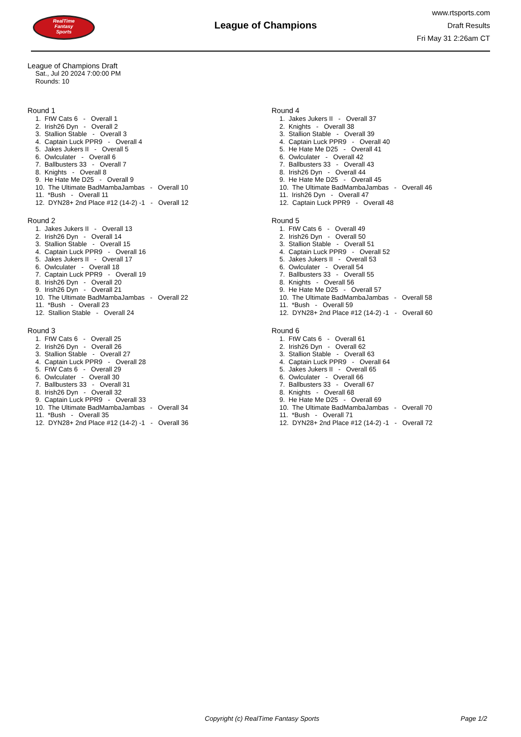RealTime
Fantasy
Sports
League of Champions
www.rtsports.com
Draft Results
Fri May 31 2:26am CT
League of Champions Draft
Sat., Jul 20 2024 7:00:00 PM
Rounds: 10
Round 1
1. FtW Cats 6 - Overall 1 2. Irish26 Dyn - Overall 2 3. Stallion Stable - Overall 3 4. Captain Luck PPR9 - Overall 4 5. Jakes Jukers II - Overall 5 6. Owlculater - Overall 6 7. Ballbusters 33 - Overall 7 8. Knights - Overall 8 9. He Hate Me D25 - Overall 9 10. The Ultimate BadMambaJambas - Overall 10 11. *Bush - Overall 11 12. DYN28+ 2nd Place #12 (14-2) -1 - Overall 12
Round 2
1. Jakes Jukers II - Overall 13 2. Irish26 Dyn - Overall 14 3. Stallion Stable - Overall 15 4. Captain Luck PPR9 - Overall 16 5. Jakes Jukers II - Overall 17 6. Owlculater - Overall 18 7. Captain Luck PPR9 - Overall 19 8. Irish26 Dyn - Overall 20 9. Irish26 Dyn - Overall 21 10. The Ultimate BadMambaJambas - Overall 22 11. *Bush - Overall 23 12. Stallion Stable - Overall 24
Round 3
1. FtW Cats 6 - Overall 25 2. Irish26 Dyn - Overall 26 3. Stallion Stable - Overall 27 4. Captain Luck PPR9 - Overall 28 5. FtW Cats 6 - Overall 29 6. Owlculater - Overall 30 7. Ballbusters 33 - Overall 31 8. Irish26 Dyn - Overall 32 9. Captain Luck PPR9 - Overall 33 10. The Ultimate BadMambaJambas - Overall 34 11. *Bush - Overall 35 12. DYN28+ 2nd Place #12 (14-2) -1 - Overall 36
Round 4
1. Jakes Jukers II - Overall 37 2. Knights - Overall 38 3. Stallion Stable - Overall 39 4. Captain Luck PPR9 - Overall 40 5. He Hate Me D25 - Overall 41 6. Owlculater - Overall 42 7. Ballbusters 33 - Overall 43 8. Irish26 Dyn - Overall 44 9. He Hate Me D25 - Overall 45 10. The Ultimate BadMambaJambas - Overall 46 11. Irish26 Dyn - Overall 47 12. Captain Luck PPR9 - Overall 48
Round 5
1. FtW Cats 6 - Overall 49 2. Irish26 Dyn - Overall 50 3. Stallion Stable - Overall 51 4. Captain Luck PPR9 - Overall 52 5. Jakes Jukers II - Overall 53 6. Owlculater - Overall 54 7. Ballbusters 33 - Overall 55 8. Knights - Overall 56 9. He Hate Me D25 - Overall 57 10. The Ultimate BadMambaJambas - Overall 58 11. *Bush - Overall 59 12. DYN28+ 2nd Place #12 (14-2) -1 - Overall 60
Round 6
1. FtW Cats 6 - Overall 61 2. Irish26 Dyn - Overall 62 3. Stallion Stable - Overall 63 4. Captain Luck PPR9 - Overall 64 5. Jakes Jukers II - Overall 65 6. Owlculater - Overall 66 7. Ballbusters 33 - Overall 67 8. Knights - Overall 68 9. He Hate Me D25 - Overall 69 10. The Ultimate BadMambaJambas - Overall 70 11. *Bush - Overall 71 12. DYN28+ 2nd Place #12 (14-2) -1 - Overall 72
Copyright (c) RealTime Fantasy Sports Page 1/2